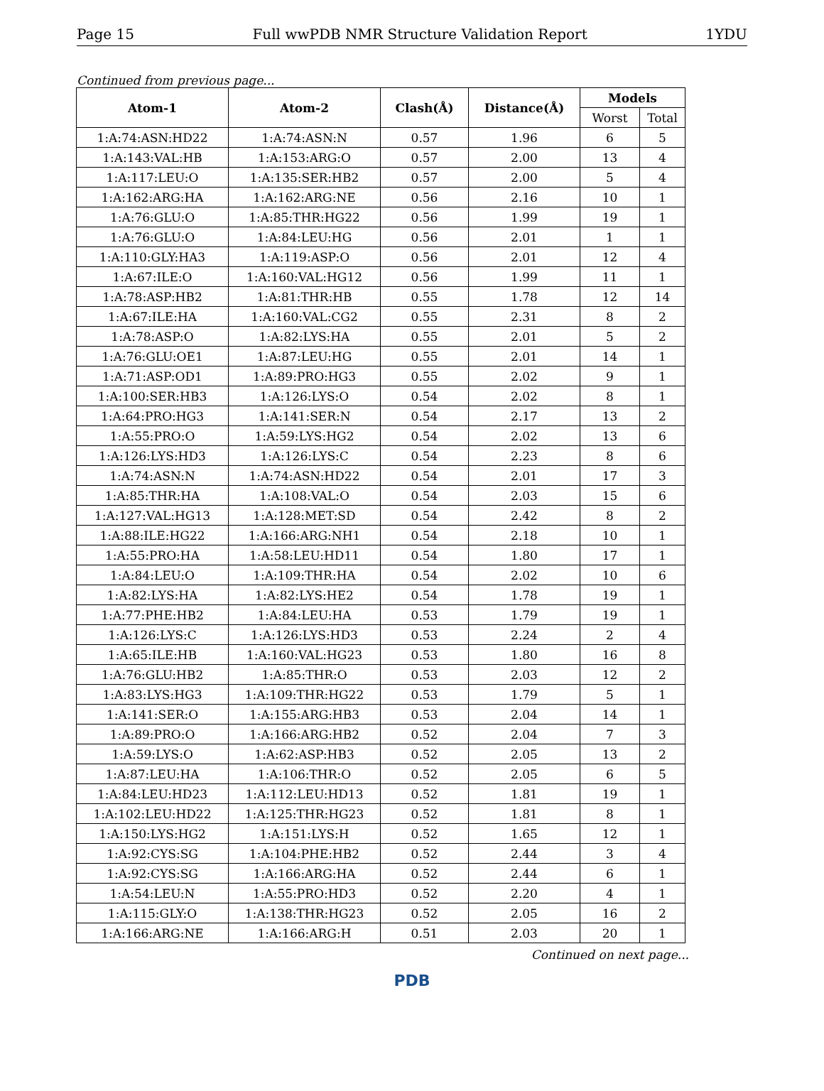Page 15 Full wwPDB NMR Structure Validation Report 1YDU
Continued from previous page...
| Atom-1 | Atom-2 | Clash(Å) | Distance(Å) | Models | |
| --- | --- | --- | --- | --- | --- |
| | | | | Worst | Total |
| 1:A:74:ASN:HD22 | 1:A:74:ASN:N | 0.57 | 1.96 | 6 | 5 |
| 1:A:143:VAL:HB | 1:A:153:ARG:O | 0.57 | 2.00 | 13 | 4 |
| 1:A:117:LEU:O | 1:A:135:SER:HB2 | 0.57 | 2.00 | 5 | 4 |
| 1:A:162:ARG:HA | 1:A:162:ARG:NE | 0.56 | 2.16 | 10 | 1 |
| 1:A:76:GLU:O | 1:A:85:THR:HG22 | 0.56 | 1.99 | 19 | 1 |
| 1:A:76:GLU:O | 1:A:84:LEU:HG | 0.56 | 2.01 | 1 | 1 |
| 1:A:110:GLY:HA3 | 1:A:119:ASP:O | 0.56 | 2.01 | 12 | 4 |
| 1:A:67:ILE:O | 1:A:160:VAL:HG12 | 0.56 | 1.99 | 11 | 1 |
| 1:A:78:ASP:HB2 | 1:A:81:THR:HB | 0.55 | 1.78 | 12 | 14 |
| 1:A:67:ILE:HA | 1:A:160:VAL:CG2 | 0.55 | 2.31 | 8 | 2 |
| 1:A:78:ASP:O | 1:A:82:LYS:HA | 0.55 | 2.01 | 5 | 2 |
| 1:A:76:GLU:OE1 | 1:A:87:LEU:HG | 0.55 | 2.01 | 14 | 1 |
| 1:A:71:ASP:OD1 | 1:A:89:PRO:HG3 | 0.55 | 2.02 | 9 | 1 |
| 1:A:100:SER:HB3 | 1:A:126:LYS:O | 0.54 | 2.02 | 8 | 1 |
| 1:A:64:PRO:HG3 | 1:A:141:SER:N | 0.54 | 2.17 | 13 | 2 |
| 1:A:55:PRO:O | 1:A:59:LYS:HG2 | 0.54 | 2.02 | 13 | 6 |
| 1:A:126:LYS:HD3 | 1:A:126:LYS:C | 0.54 | 2.23 | 8 | 6 |
| 1:A:74:ASN:N | 1:A:74:ASN:HD22 | 0.54 | 2.01 | 17 | 3 |
| 1:A:85:THR:HA | 1:A:108:VAL:O | 0.54 | 2.03 | 15 | 6 |
| 1:A:127:VAL:HG13 | 1:A:128:MET:SD | 0.54 | 2.42 | 8 | 2 |
| 1:A:88:ILE:HG22 | 1:A:166:ARG:NH1 | 0.54 | 2.18 | 10 | 1 |
| 1:A:55:PRO:HA | 1:A:58:LEU:HD11 | 0.54 | 1.80 | 17 | 1 |
| 1:A:84:LEU:O | 1:A:109:THR:HA | 0.54 | 2.02 | 10 | 6 |
| 1:A:82:LYS:HA | 1:A:82:LYS:HE2 | 0.54 | 1.78 | 19 | 1 |
| 1:A:77:PHE:HB2 | 1:A:84:LEU:HA | 0.53 | 1.79 | 19 | 1 |
| 1:A:126:LYS:C | 1:A:126:LYS:HD3 | 0.53 | 2.24 | 2 | 4 |
| 1:A:65:ILE:HB | 1:A:160:VAL:HG23 | 0.53 | 1.80 | 16 | 8 |
| 1:A:76:GLU:HB2 | 1:A:85:THR:O | 0.53 | 2.03 | 12 | 2 |
| 1:A:83:LYS:HG3 | 1:A:109:THR:HG22 | 0.53 | 1.79 | 5 | 1 |
| 1:A:141:SER:O | 1:A:155:ARG:HB3 | 0.53 | 2.04 | 14 | 1 |
| 1:A:89:PRO:O | 1:A:166:ARG:HB2 | 0.52 | 2.04 | 7 | 3 |
| 1:A:59:LYS:O | 1:A:62:ASP:HB3 | 0.52 | 2.05 | 13 | 2 |
| 1:A:87:LEU:HA | 1:A:106:THR:O | 0.52 | 2.05 | 6 | 5 |
| 1:A:84:LEU:HD23 | 1:A:112:LEU:HD13 | 0.52 | 1.81 | 19 | 1 |
| 1:A:102:LEU:HD22 | 1:A:125:THR:HG23 | 0.52 | 1.81 | 8 | 1 |
| 1:A:150:LYS:HG2 | 1:A:151:LYS:H | 0.52 | 1.65 | 12 | 1 |
| 1:A:92:CYS:SG | 1:A:104:PHE:HB2 | 0.52 | 2.44 | 3 | 4 |
| 1:A:92:CYS:SG | 1:A:166:ARG:HA | 0.52 | 2.44 | 6 | 1 |
| 1:A:54:LEU:N | 1:A:55:PRO:HD3 | 0.52 | 2.20 | 4 | 1 |
| 1:A:115:GLY:O | 1:A:138:THR:HG23 | 0.52 | 2.05 | 16 | 2 |
| 1:A:166:ARG:NE | 1:A:166:ARG:H | 0.51 | 2.03 | 20 | 1 |
Continued on next page...
PDB